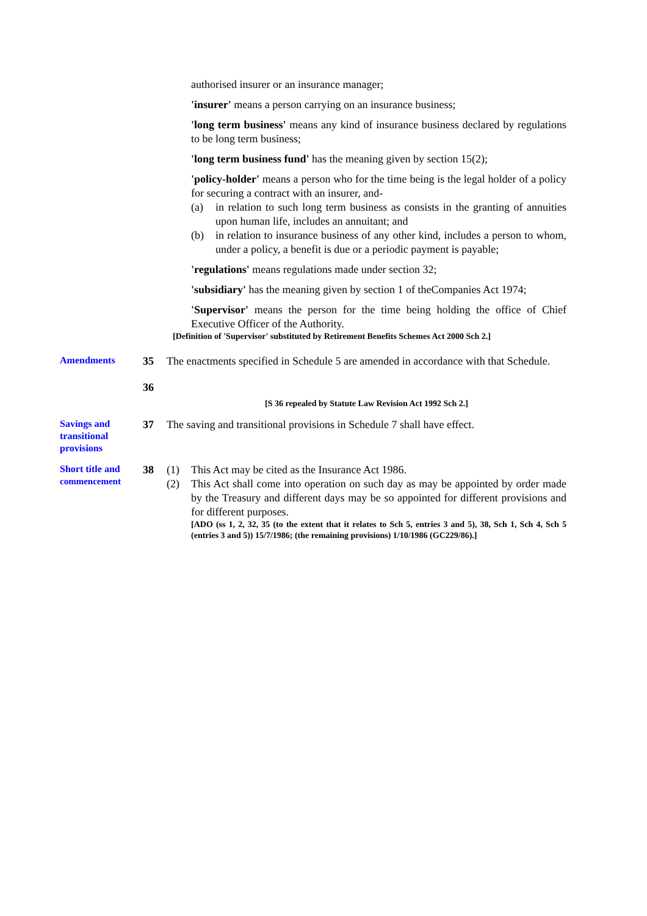authorised insurer or an insurance manager;
'insurer' means a person carrying on an insurance business;
'long term business' means any kind of insurance business declared by regulations to be long term business;
'long term business fund' has the meaning given by section 15(2);
'policy-holder' means a person who for the time being is the legal holder of a policy for securing a contract with an insurer, and-
(a) in relation to such long term business as consists in the granting of annuities upon human life, includes an annuitant; and
(b) in relation to insurance business of any other kind, includes a person to whom, under a policy, a benefit is due or a periodic payment is payable;
'regulations' means regulations made under section 32;
'subsidiary' has the meaning given by section 1 of theCompanies Act 1974;
'Supervisor' means the person for the time being holding the office of Chief Executive Officer of the Authority.
[Definition of 'Supervisor' substituted by Retirement Benefits Schemes Act 2000 Sch 2.]
Amendments
35 The enactments specified in Schedule 5 are amended in accordance with that Schedule.
36
[S 36 repealed by Statute Law Revision Act 1992 Sch 2.]
Savings and transitional provisions
37 The saving and transitional provisions in Schedule 7 shall have effect.
Short title and commencement
38 (1) This Act may be cited as the Insurance Act 1986.
(2) This Act shall come into operation on such day as may be appointed by order made by the Treasury and different days may be so appointed for different provisions and for different purposes.
[ADO (ss 1, 2, 32, 35 (to the extent that it relates to Sch 5, entries 3 and 5), 38, Sch 1, Sch 4, Sch 5 (entries 3 and 5)) 15/7/1986; (the remaining provisions) 1/10/1986 (GC229/86).]